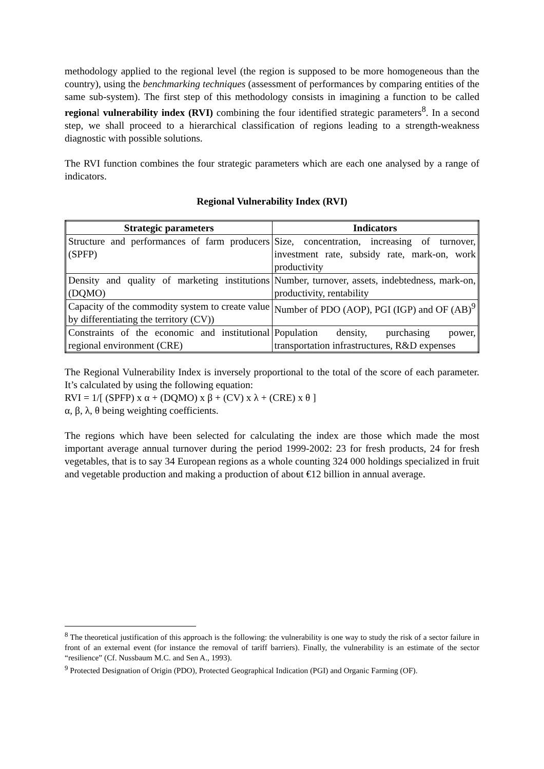methodology applied to the regional level (the region is supposed to be more homogeneous than the country), using the benchmarking techniques (assessment of performances by comparing entities of the same sub-system). The first step of this methodology consists in imagining a function to be called regional vulnerability index (RVI) combining the four identified strategic parameters<sup>8</sup>. In a second step, we shall proceed to a hierarchical classification of regions leading to a strength-weakness diagnostic with possible solutions.
The RVI function combines the four strategic parameters which are each one analysed by a range of indicators.
Regional Vulnerability Index (RVI)
| Strategic parameters | Indicators |
| --- | --- |
| Structure and performances of farm producers (SPFP) | Size, concentration, increasing of turnover, investment rate, subsidy rate, mark-on, work productivity |
| Density and quality of marketing institutions (DQMO) | Number, turnover, assets, indebtedness, mark-on, productivity, rentability |
| Capacity of the commodity system to create value by differentiating the territory (CV)) | Number of PDO (AOP), PGI (IGP) and OF (AB)<sup>9</sup> |
| Constraints of the economic and institutional regional environment (CRE) | Population density, purchasing power, transportation infrastructures, R&D expenses |
The Regional Vulnerability Index is inversely proportional to the total of the score of each parameter. It’s calculated by using the following equation:
RVI = 1/[ (SPFP) x α + (DQMO) x β + (CV) x λ + (CRE) x θ ]
α, β, λ, θ being weighting coefficients.
The regions which have been selected for calculating the index are those which made the most important average annual turnover during the period 1999-2002: 23 for fresh products, 24 for fresh vegetables, that is to say 34 European regions as a whole counting 324 000 holdings specialized in fruit and vegetable production and making a production of about €12 billion in annual average.
<sup>8</sup> The theoretical justification of this approach is the following: the vulnerability is one way to study the risk of a sector failure in front of an external event (for instance the removal of tariff barriers). Finally, the vulnerability is an estimate of the sector “resilience” (Cf. Nussbaum M.C. and Sen A., 1993).
<sup>9</sup> Protected Designation of Origin (PDO), Protected Geographical Indication (PGI) and Organic Farming (OF).